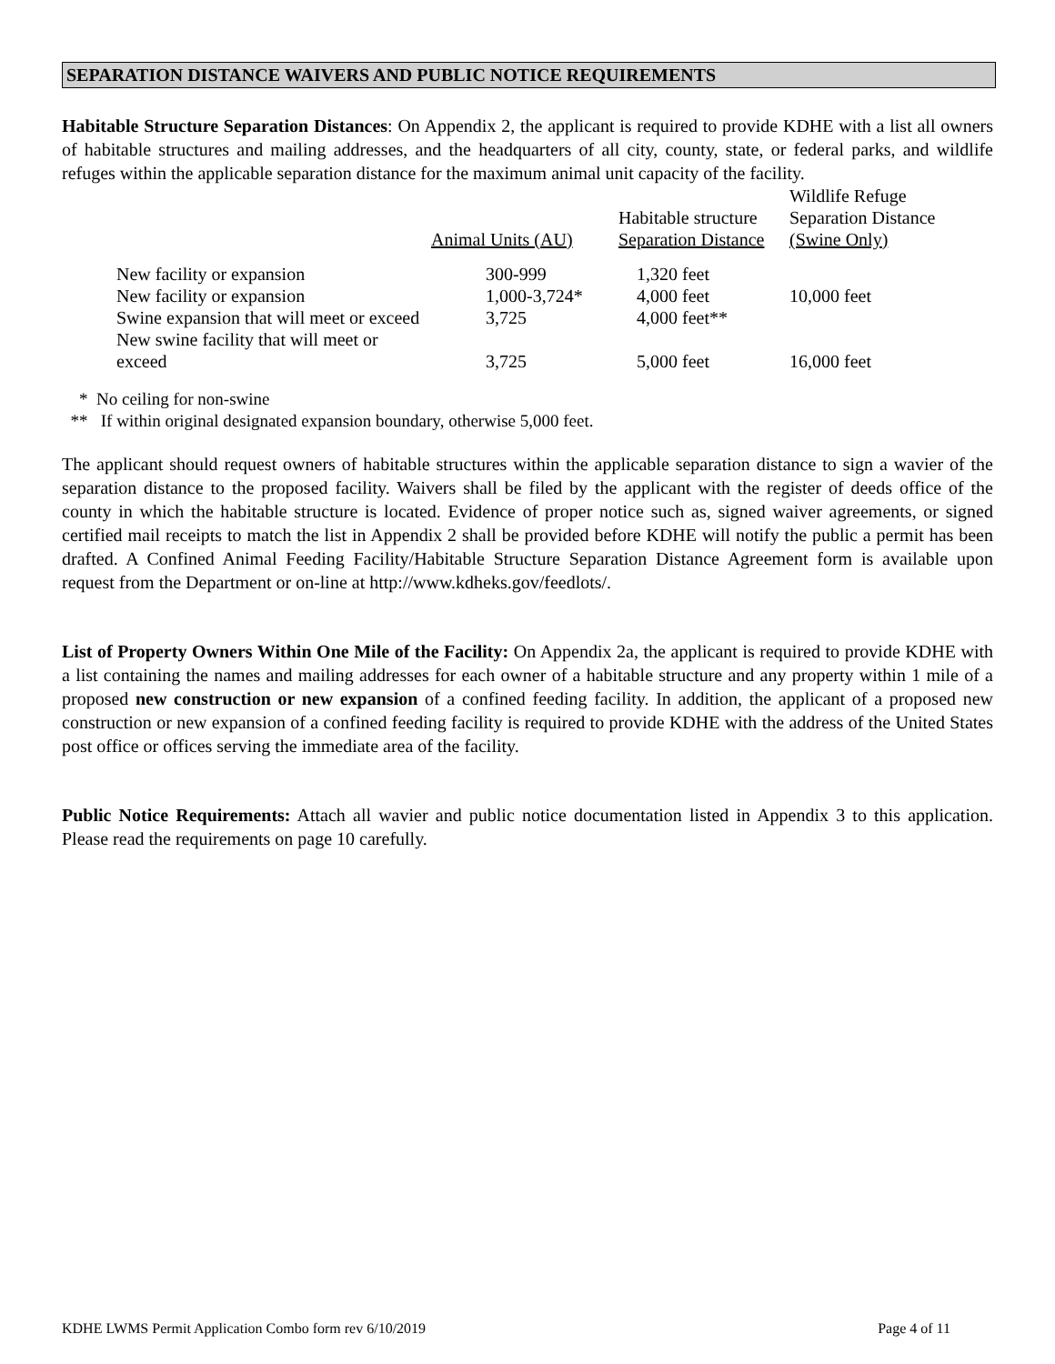SEPARATION DISTANCE WAIVERS AND PUBLIC NOTICE REQUIREMENTS
Habitable Structure Separation Distances: On Appendix 2, the applicant is required to provide KDHE with a list all owners of habitable structures and mailing addresses, and the headquarters of all city, county, state, or federal parks, and wildlife refuges within the applicable separation distance for the maximum animal unit capacity of the facility.
| | Animal Units (AU) | Habitable structure Separation Distance | Wildlife Refuge Separation Distance (Swine Only) |
| --- | --- | --- | --- |
| New facility or expansion | 300-999 | 1,320 feet | |
| New facility or expansion | 1,000-3,724* | 4,000 feet | 10,000 feet |
| Swine expansion that will meet or exceed | 3,725 | 4,000 feet** | |
| New swine facility that will meet or exceed | 3,725 | 5,000 feet | 16,000 feet |
* No ceiling for non-swine
** If within original designated expansion boundary, otherwise 5,000 feet.
The applicant should request owners of habitable structures within the applicable separation distance to sign a wavier of the separation distance to the proposed facility. Waivers shall be filed by the applicant with the register of deeds office of the county in which the habitable structure is located. Evidence of proper notice such as, signed waiver agreements, or signed certified mail receipts to match the list in Appendix 2 shall be provided before KDHE will notify the public a permit has been drafted. A Confined Animal Feeding Facility/Habitable Structure Separation Distance Agreement form is available upon request from the Department or on-line at http://www.kdheks.gov/feedlots/.
List of Property Owners Within One Mile of the Facility: On Appendix 2a, the applicant is required to provide KDHE with a list containing the names and mailing addresses for each owner of a habitable structure and any property within 1 mile of a proposed new construction or new expansion of a confined feeding facility. In addition, the applicant of a proposed new construction or new expansion of a confined feeding facility is required to provide KDHE with the address of the United States post office or offices serving the immediate area of the facility.
Public Notice Requirements: Attach all wavier and public notice documentation listed in Appendix 3 to this application. Please read the requirements on page 10 carefully.
KDHE LWMS Permit Application Combo form rev 6/10/2019 Page 4 of 11